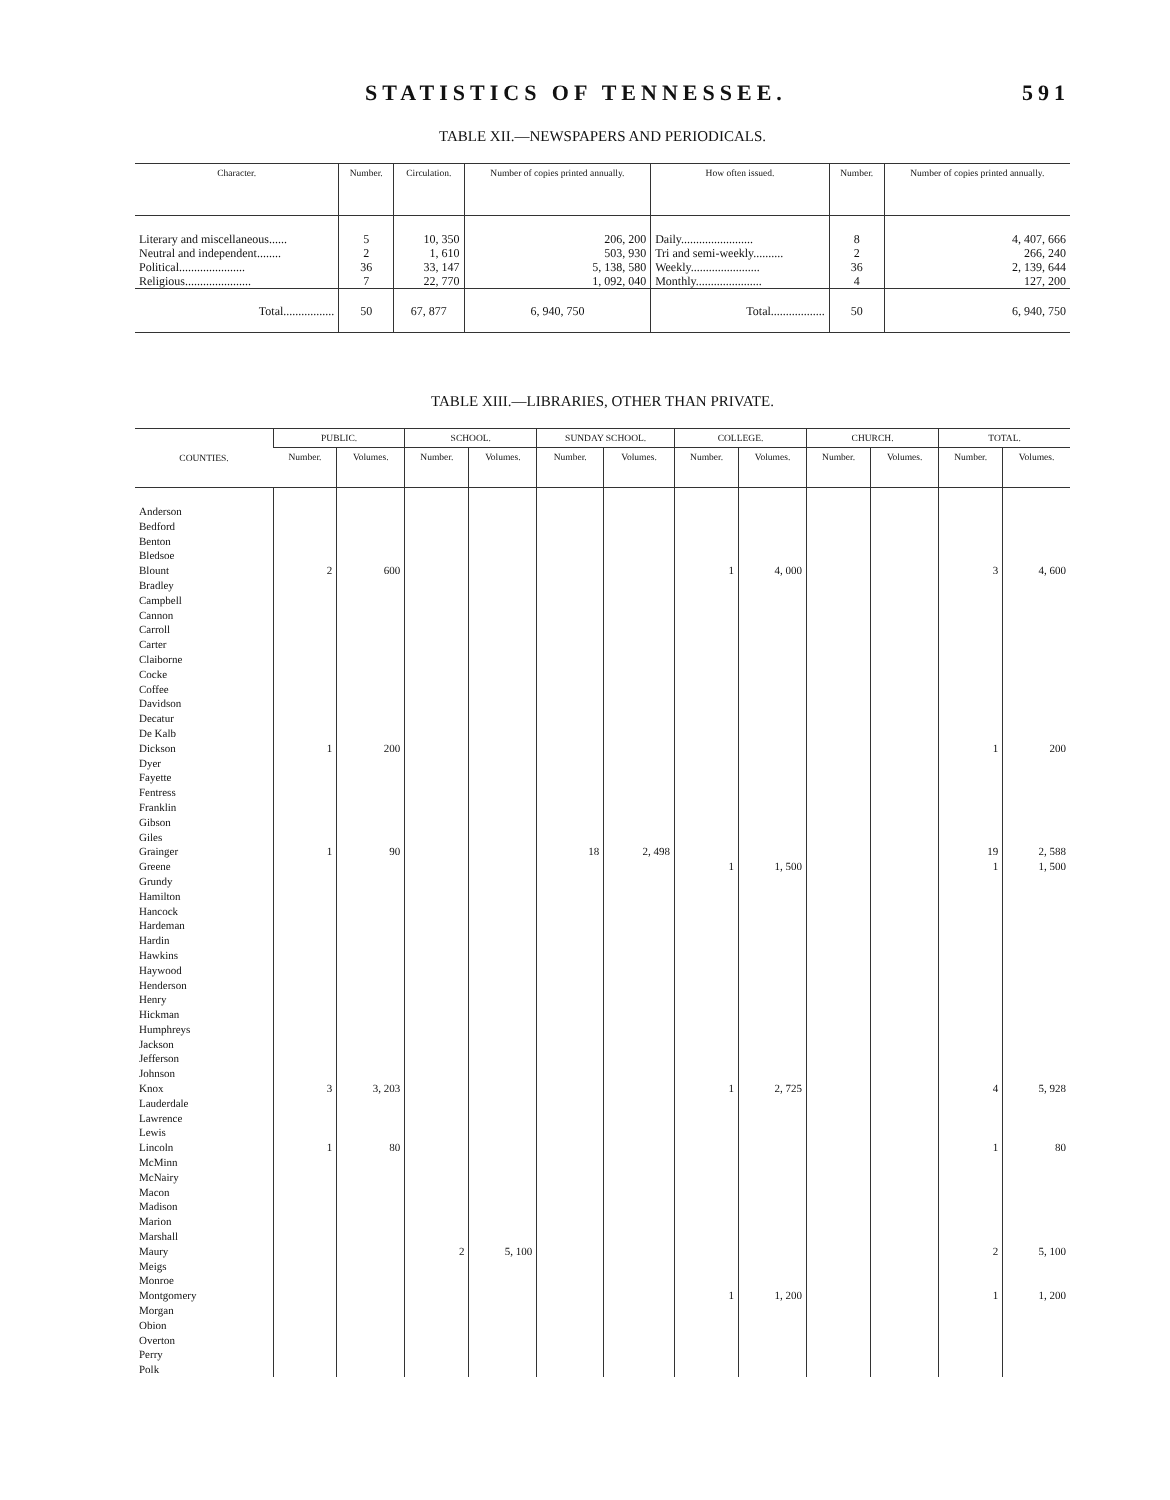STATISTICS OF TENNESSEE. 591
TABLE XII.—NEWSPAPERS AND PERIODICALS.
| Character. | Number. | Circulation. | Number of copies printed annually. | How often issued. | Number. | Number of copies printed annually. |
| --- | --- | --- | --- | --- | --- | --- |
| Literary and miscellaneous...... | 5 | 10, 350 | 206, 200 | Daily........................ | 8 | 4, 407, 666 |
| Neutral and independent........ | 2 | 1, 610 | 503, 930 | Tri and semi-weekly.......... | 2 | 266, 240 |
| Political...................... | 36 | 33, 147 | 5, 138, 580 | Weekly....................... | 36 | 2, 139, 644 |
| Religious...................... | 7 | 22, 770 | 1, 092, 040 | Monthly...................... | 4 | 127, 200 |
| Total................. | 50 | 67, 877 | 6, 940, 750 | Total.................. | 50 | 6, 940, 750 |
TABLE XIII.—LIBRARIES, OTHER THAN PRIVATE.
| COUNTIES. | PUBLIC. | | SCHOOL. | | SUNDAY SCHOOL. | | COLLEGE. | | CHURCH. | | TOTAL. | |
| --- | --- | --- | --- | --- | --- | --- | --- | --- | --- | --- | --- | --- |
| | Number. | Volumes. | Number. | Volumes. | Number. | Volumes. | Number. | Volumes. | Number. | Volumes. | Number. | Volumes. |
| Anderson | | | | | | | | | | | | |
| Bedford | | | | | | | | | | | | |
| Benton | | | | | | | | | | | | |
| Bledsoe | | | | | | | | | | | | |
| Blount | 2 | 600 | | | | | 1 | 4, 000 | | | 3 | 4, 600 |
| Bradley | | | | | | | | | | | | |
| Campbell | | | | | | | | | | | | |
| Cannon | | | | | | | | | | | | |
| Carroll | | | | | | | | | | | | |
| Carter | | | | | | | | | | | | |
| Claiborne | | | | | | | | | | | | |
| Cocke | | | | | | | | | | | | |
| Coffee | | | | | | | | | | | | |
| Davidson | | | | | | | | | | | | |
| Decatur | | | | | | | | | | | | |
| De Kalb | | | | | | | | | | | | |
| Dickson | 1 | 200 | | | | | | | | | 1 | 200 |
| Dyer | | | | | | | | | | | | |
| Fayette | | | | | | | | | | | | |
| Fentress | | | | | | | | | | | | |
| Franklin | | | | | | | | | | | | |
| Gibson | | | | | | | | | | | | |
| Giles | | | | | | | | | | | | |
| Grainger | 1 | 90 | | | 18 | 2, 498 | | | | | 19 | 2, 588 |
| Greene | | | | | | | 1 | 1, 500 | | | 1 | 1, 500 |
| Grundy | | | | | | | | | | | | |
| Hamilton | | | | | | | | | | | | |
| Hancock | | | | | | | | | | | | |
| Hardeman | | | | | | | | | | | | |
| Hardin | | | | | | | | | | | | |
| Hawkins | | | | | | | | | | | | |
| Haywood | | | | | | | | | | | | |
| Henderson | | | | | | | | | | | | |
| Henry | | | | | | | | | | | | |
| Hickman | | | | | | | | | | | | |
| Humphreys | | | | | | | | | | | | |
| Jackson | | | | | | | | | | | | |
| Jefferson | | | | | | | | | | | | |
| Johnson | | | | | | | | | | | | |
| Knox | 3 | 3, 203 | | | | | 1 | 2, 725 | | | 4 | 5, 928 |
| Lauderdale | | | | | | | | | | | | |
| Lawrence | | | | | | | | | | | | |
| Lewis | | | | | | | | | | | | |
| Lincoln | 1 | 80 | | | | | | | | | 1 | 80 |
| McMinn | | | | | | | | | | | | |
| McNairy | | | | | | | | | | | | |
| Macon | | | | | | | | | | | | |
| Madison | | | | | | | | | | | | |
| Marion | | | | | | | | | | | | |
| Marshall | | | | | | | | | | | | |
| Maury | | | 2 | 5, 100 | | | | | | | 2 | 5, 100 |
| Meigs | | | | | | | | | | | | |
| Monroe | | | | | | | | | | | | |
| Montgomery | | | | | | | 1 | 1, 200 | | | 1 | 1, 200 |
| Morgan | | | | | | | | | | | | |
| Obion | | | | | | | | | | | | |
| Overton | | | | | | | | | | | | |
| Perry | | | | | | | | | | | | |
| Polk | | | | | | | | | | | | |